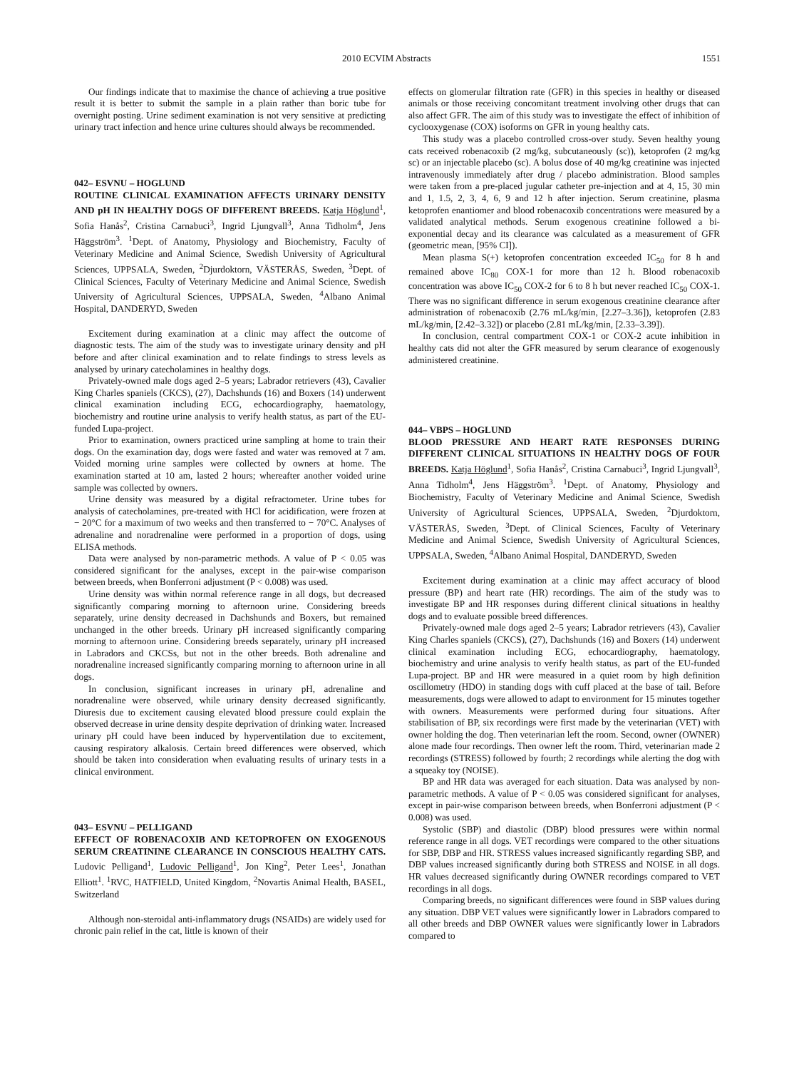2010 ECVIM Abstracts 1551
Our findings indicate that to maximise the chance of achieving a true positive result it is better to submit the sample in a plain rather than boric tube for overnight posting. Urine sediment examination is not very sensitive at predicting urinary tract infection and hence urine cultures should always be recommended.
042– ESVNU – HOGLUND
ROUTINE CLINICAL EXAMINATION AFFECTS URINARY DENSITY AND pH IN HEALTHY DOGS OF DIFFERENT BREEDS. Katja Höglund<sup>1</sup>, Sofia Hanås<sup>2</sup>, Cristina Carnabuci<sup>3</sup>, Ingrid Ljungvall<sup>3</sup>, Anna Tidholm<sup>4</sup>, Jens Häggström<sup>3</sup>. <sup>1</sup>Dept. of Anatomy, Physiology and Biochemistry, Faculty of Veterinary Medicine and Animal Science, Swedish University of Agricultural Sciences, UPPSALA, Sweden, <sup>2</sup>Djurdoktorn, VÄSTERÅS, Sweden, <sup>3</sup>Dept. of Clinical Sciences, Faculty of Veterinary Medicine and Animal Science, Swedish University of Agricultural Sciences, UPPSALA, Sweden, <sup>4</sup>Albano Animal Hospital, DANDERYD, Sweden
Excitement during examination at a clinic may affect the outcome of diagnostic tests. The aim of the study was to investigate urinary density and pH before and after clinical examination and to relate findings to stress levels as analysed by urinary catecholamines in healthy dogs.
Privately-owned male dogs aged 2–5 years; Labrador retrievers (43), Cavalier King Charles spaniels (CKCS), (27), Dachshunds (16) and Boxers (14) underwent clinical examination including ECG, echocardiography, haematology, biochemistry and routine urine analysis to verify health status, as part of the EU-funded Lupa-project.
Prior to examination, owners practiced urine sampling at home to train their dogs. On the examination day, dogs were fasted and water was removed at 7 am. Voided morning urine samples were collected by owners at home. The examination started at 10 am, lasted 2 hours; whereafter another voided urine sample was collected by owners.
Urine density was measured by a digital refractometer. Urine tubes for analysis of catecholamines, pre-treated with HCl for acidification, were frozen at − 20°C for a maximum of two weeks and then transferred to − 70°C. Analyses of adrenaline and noradrenaline were performed in a proportion of dogs, using ELISA methods.
Data were analysed by non-parametric methods. A value of P < 0.05 was considered significant for the analyses, except in the pair-wise comparison between breeds, when Bonferroni adjustment (P < 0.008) was used.
Urine density was within normal reference range in all dogs, but decreased significantly comparing morning to afternoon urine. Considering breeds separately, urine density decreased in Dachshunds and Boxers, but remained unchanged in the other breeds. Urinary pH increased significantly comparing morning to afternoon urine. Considering breeds separately, urinary pH increased in Labradors and CKCSs, but not in the other breeds. Both adrenaline and noradrenaline increased significantly comparing morning to afternoon urine in all dogs.
In conclusion, significant increases in urinary pH, adrenaline and noradrenaline were observed, while urinary density decreased significantly. Diuresis due to excitement causing elevated blood pressure could explain the observed decrease in urine density despite deprivation of drinking water. Increased urinary pH could have been induced by hyperventilation due to excitement, causing respiratory alkalosis. Certain breed differences were observed, which should be taken into consideration when evaluating results of urinary tests in a clinical environment.
043– ESVNU – PELLIGAND
EFFECT OF ROBENACOXIB AND KETOPROFEN ON EXOGENOUS SERUM CREATININE CLEARANCE IN CONSCIOUS HEALTHY CATS. Ludovic Pelligand<sup>1</sup>, Ludovic Pelligand<sup>1</sup>, Jon King<sup>2</sup>, Peter Lees<sup>1</sup>, Jonathan Elliott<sup>1</sup>. <sup>1</sup>RVC, HATFIELD, United Kingdom, <sup>2</sup>Novartis Animal Health, BASEL, Switzerland
Although non-steroidal anti-inflammatory drugs (NSAIDs) are widely used for chronic pain relief in the cat, little is known of their
effects on glomerular filtration rate (GFR) in this species in healthy or diseased animals or those receiving concomitant treatment involving other drugs that can also affect GFR. The aim of this study was to investigate the effect of inhibition of cyclooxygenase (COX) isoforms on GFR in young healthy cats.
This study was a placebo controlled cross-over study. Seven healthy young cats received robenacoxib (2 mg/kg, subcutaneously (sc)), ketoprofen (2 mg/kg sc) or an injectable placebo (sc). A bolus dose of 40 mg/kg creatinine was injected intravenously immediately after drug / placebo administration. Blood samples were taken from a pre-placed jugular catheter pre-injection and at 4, 15, 30 min and 1, 1.5, 2, 3, 4, 6, 9 and 12 h after injection. Serum creatinine, plasma ketoprofen enantiomer and blood robenacoxib concentrations were measured by a validated analytical methods. Serum exogenous creatinine followed a bi-exponential decay and its clearance was calculated as a measurement of GFR (geometric mean, [95% CI]).
Mean plasma S(+) ketoprofen concentration exceeded IC<sub>50</sub> for 8 h and remained above IC<sub>80</sub> COX-1 for more than 12 h. Blood robenacoxib concentration was above IC<sub>50</sub> COX-2 for 6 to 8 h but never reached IC<sub>50</sub> COX-1. There was no significant difference in serum exogenous creatinine clearance after administration of robenacoxib (2.76 mL/kg/min, [2.27–3.36]), ketoprofen (2.83 mL/kg/min, [2.42–3.32]) or placebo (2.81 mL/kg/min, [2.33–3.39]).
In conclusion, central compartment COX-1 or COX-2 acute inhibition in healthy cats did not alter the GFR measured by serum clearance of exogenously administered creatinine.
044– VBPS – HOGLUND
BLOOD PRESSURE AND HEART RATE RESPONSES DURING DIFFERENT CLINICAL SITUATIONS IN HEALTHY DOGS OF FOUR BREEDS. Katja Höglund<sup>1</sup>, Sofia Hanås<sup>2</sup>, Cristina Carnabuci<sup>3</sup>, Ingrid Ljungvall<sup>3</sup>, Anna Tidholm<sup>4</sup>, Jens Häggström<sup>3</sup>. <sup>1</sup>Dept. of Anatomy, Physiology and Biochemistry, Faculty of Veterinary Medicine and Animal Science, Swedish University of Agricultural Sciences, UPPSALA, Sweden, <sup>2</sup>Djurdoktorn, VÄSTERÅS, Sweden, <sup>3</sup>Dept. of Clinical Sciences, Faculty of Veterinary Medicine and Animal Science, Swedish University of Agricultural Sciences, UPPSALA, Sweden, <sup>4</sup>Albano Animal Hospital, DANDERYD, Sweden
Excitement during examination at a clinic may affect accuracy of blood pressure (BP) and heart rate (HR) recordings. The aim of the study was to investigate BP and HR responses during different clinical situations in healthy dogs and to evaluate possible breed differences.
Privately-owned male dogs aged 2–5 years; Labrador retrievers (43), Cavalier King Charles spaniels (CKCS), (27), Dachshunds (16) and Boxers (14) underwent clinical examination including ECG, echocardiography, haematology, biochemistry and urine analysis to verify health status, as part of the EU-funded Lupa-project. BP and HR were measured in a quiet room by high definition oscillometry (HDO) in standing dogs with cuff placed at the base of tail. Before measurements, dogs were allowed to adapt to environment for 15 minutes together with owners. Measurements were performed during four situations. After stabilisation of BP, six recordings were first made by the veterinarian (VET) with owner holding the dog. Then veterinarian left the room. Second, owner (OWNER) alone made four recordings. Then owner left the room. Third, veterinarian made 2 recordings (STRESS) followed by fourth; 2 recordings while alerting the dog with a squeaky toy (NOISE).
BP and HR data was averaged for each situation. Data was analysed by non-parametric methods. A value of P < 0.05 was considered significant for analyses, except in pair-wise comparison between breeds, when Bonferroni adjustment (P < 0.008) was used.
Systolic (SBP) and diastolic (DBP) blood pressures were within normal reference range in all dogs. VET recordings were compared to the other situations for SBP, DBP and HR. STRESS values increased significantly regarding SBP, and DBP values increased significantly during both STRESS and NOISE in all dogs. HR values decreased significantly during OWNER recordings compared to VET recordings in all dogs.
Comparing breeds, no significant differences were found in SBP values during any situation. DBP VET values were significantly lower in Labradors compared to all other breeds and DBP OWNER values were significantly lower in Labradors compared to